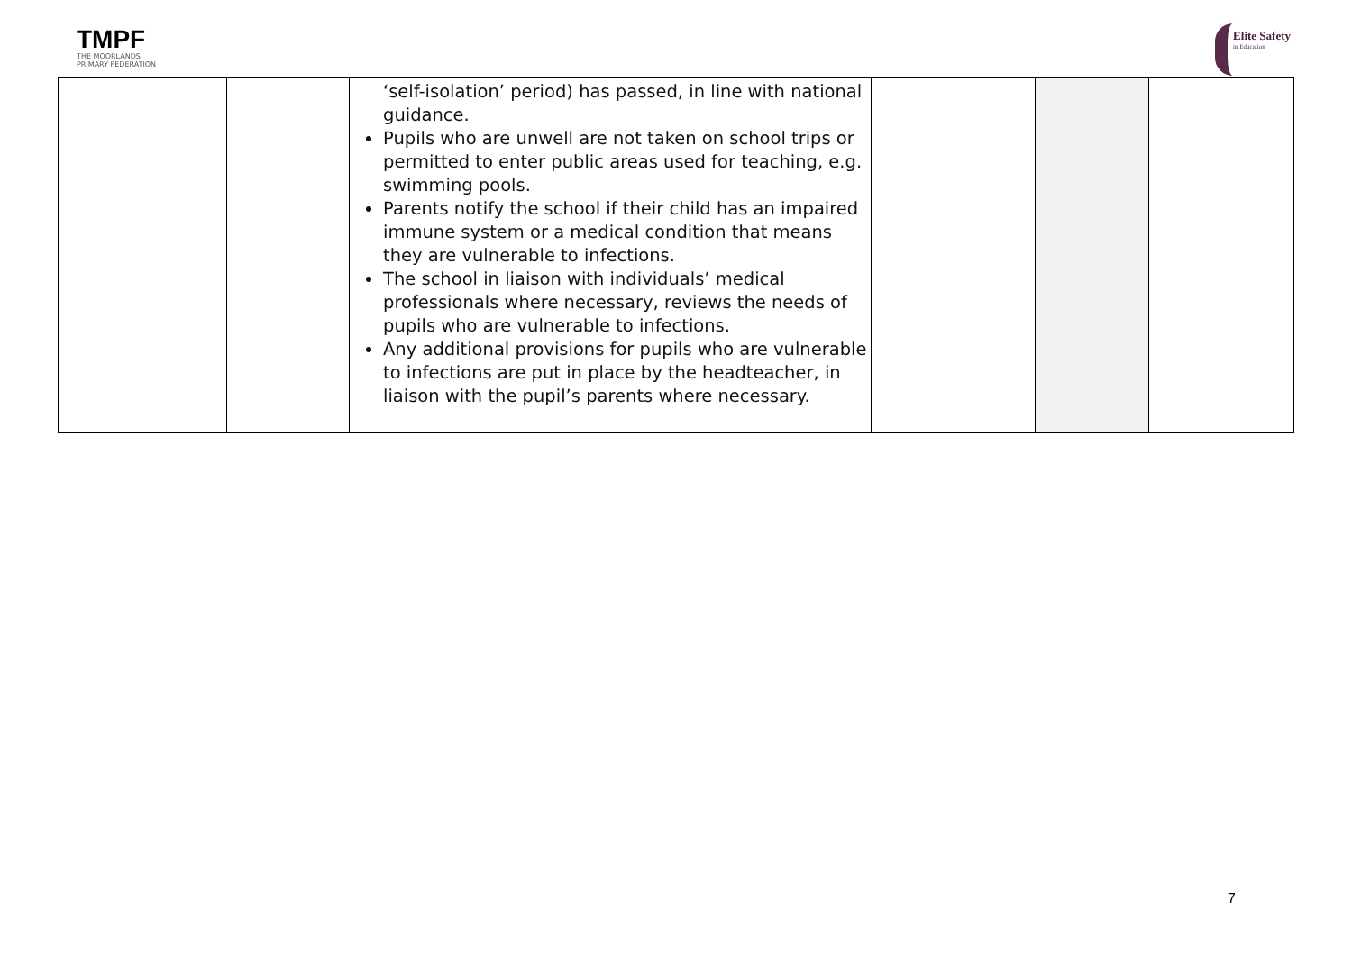TMPF
THE MOORLANDS
PRIMARY FEDERATION
Elite Safety
in Education
| | | ‘self-isolation’ period) has passed, in line with national guidance. Pupils who are unwell are not taken on school trips or permitted to enter public areas used for teaching, e.g. swimming pools. Parents notify the school if their child has an impaired immune system or a medical condition that means they are vulnerable to infections. The school in liaison with individuals’ medical professionals where necessary, reviews the needs of pupils who are vulnerable to infections. Any additional provisions for pupils who are vulnerable to infections are put in place by the headteacher, in liaison with the pupil’s parents where necessary. | | | |
7